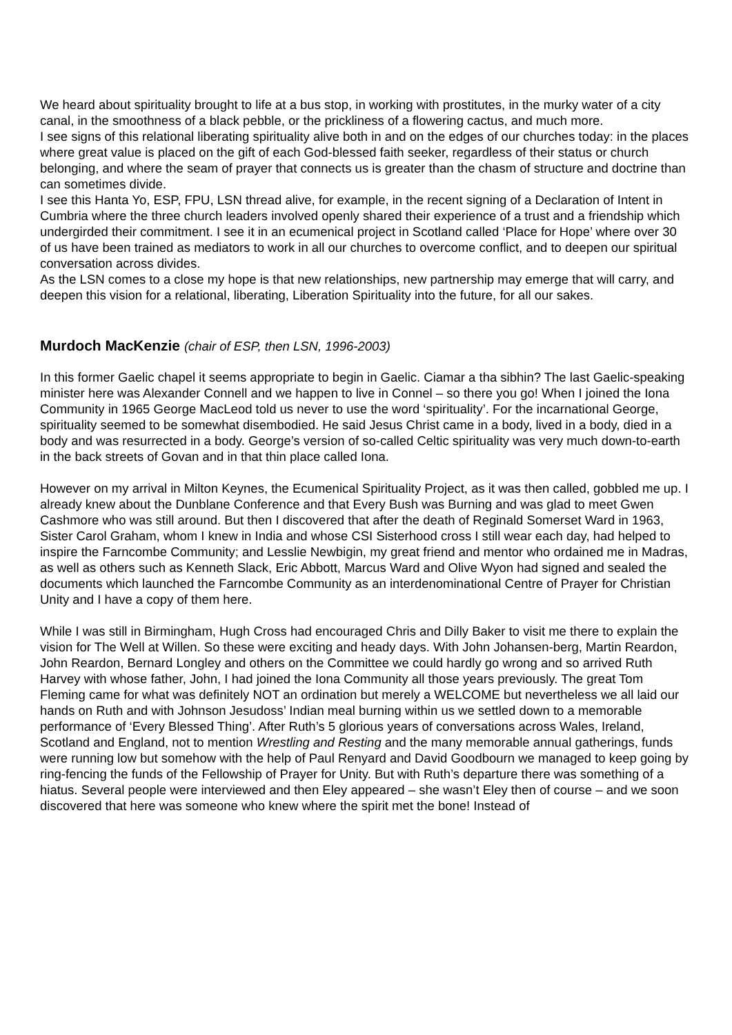We heard about spirituality brought to life at a bus stop, in working with prostitutes, in the murky water of a city canal, in the smoothness of a black pebble, or the prickliness of a flowering cactus, and much more.
I see signs of this relational liberating spirituality alive both in and on the edges of our churches today: in the places where great value is placed on the gift of each God-blessed faith seeker, regardless of their status or church belonging, and where the seam of prayer that connects us is greater than the chasm of structure and doctrine than can sometimes divide.
I see this Hanta Yo, ESP, FPU, LSN thread alive, for example, in the recent signing of a Declaration of Intent in Cumbria where the three church leaders involved openly shared their experience of a trust and a friendship which undergirded their commitment. I see it in an ecumenical project in Scotland called ‘Place for Hope’ where over 30 of us have been trained as mediators to work in all our churches to overcome conflict, and to deepen our spiritual conversation across divides.
As the LSN comes to a close my hope is that new relationships, new partnership may emerge that will carry, and deepen this vision for a relational, liberating, Liberation Spirituality into the future, for all our sakes.
Murdoch MacKenzie (chair of ESP, then LSN, 1996-2003)
In this former Gaelic chapel it seems appropriate to begin in Gaelic. Ciamar a tha sibhin? The last Gaelic-speaking minister here was Alexander Connell and we happen to live in Connel – so there you go! When I joined the Iona Community in 1965 George MacLeod told us never to use the word ‘spirituality’. For the incarnational George, spirituality seemed to be somewhat disembodied. He said Jesus Christ came in a body, lived in a body, died in a body and was resurrected in a body. George’s version of so-called Celtic spirituality was very much down-to-earth in the back streets of Govan and in that thin place called Iona.
However on my arrival in Milton Keynes, the Ecumenical Spirituality Project, as it was then called, gobbled me up. I already knew about the Dunblane Conference and that Every Bush was Burning and was glad to meet Gwen Cashmore who was still around. But then I discovered that after the death of Reginald Somerset Ward in 1963, Sister Carol Graham, whom I knew in India and whose CSI Sisterhood cross I still wear each day, had helped to inspire the Farncombe Community; and Lesslie Newbigin, my great friend and mentor who ordained me in Madras, as well as others such as Kenneth Slack, Eric Abbott, Marcus Ward and Olive Wyon had signed and sealed the documents which launched the Farncombe Community as an interdenominational Centre of Prayer for Christian Unity and I have a copy of them here.
While I was still in Birmingham, Hugh Cross had encouraged Chris and Dilly Baker to visit me there to explain the vision for The Well at Willen. So these were exciting and heady days. With John Johansen-berg, Martin Reardon, John Reardon, Bernard Longley and others on the Committee we could hardly go wrong and so arrived Ruth Harvey with whose father, John, I had joined the Iona Community all those years previously. The great Tom Fleming came for what was definitely NOT an ordination but merely a WELCOME but nevertheless we all laid our hands on Ruth and with Johnson Jesudoss’ Indian meal burning within us we settled down to a memorable performance of ‘Every Blessed Thing’. After Ruth’s 5 glorious years of conversations across Wales, Ireland, Scotland and England, not to mention Wrestling and Resting and the many memorable annual gatherings, funds were running low but somehow with the help of Paul Renyard and David Goodbourn we managed to keep going by ring-fencing the funds of the Fellowship of Prayer for Unity. But with Ruth’s departure there was something of a hiatus. Several people were interviewed and then Eley appeared – she wasn’t Eley then of course – and we soon discovered that here was someone who knew where the spirit met the bone! Instead of